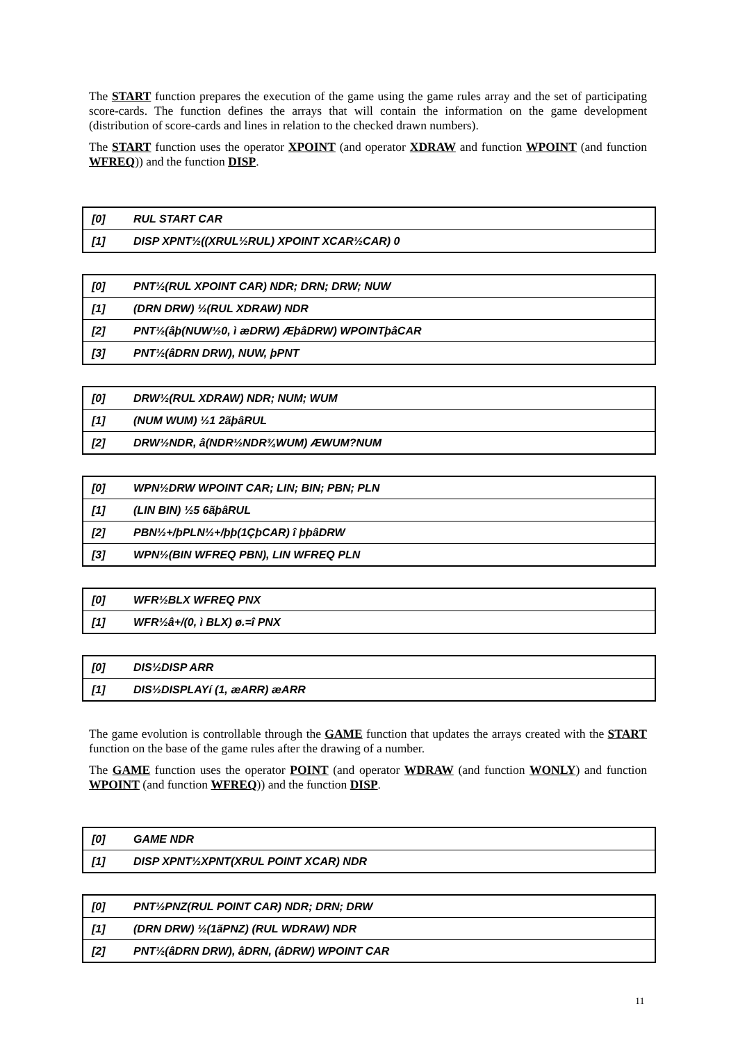The START function prepares the execution of the game using the game rules array and the set of participating score-cards. The function defines the arrays that will contain the information on the game development (distribution of score-cards and lines in relation to the checked drawn numbers).
The START function uses the operator XPOINT (and operator XDRAW and function WPOINT (and function WFREQ)) and the function DISP.
[0] RUL START CAR
[1] DISP XPNT½((XRUL½RUL) XPOINT XCAR½CAR) 0
[0] PNT½(RUL XPOINT CAR) NDR; DRN; DRW; NUW
[1] (DRN DRW) ½(RUL XDRAW) NDR
[2] PNT½(âþ(NUW½0, ì æDRW) ÆþâDRW) WPOINTþâCAR
[3] PNT½(âDRN DRW), NUW, þPNT
[0] DRW½(RUL XDRAW) NDR; NUM; WUM
[1] (NUM WUM) ½1 2ãþâRUL
[2] DRW½NDR, â(NDR½NDR¾WUM) ÆWUM?NUM
[0] WPN½DRW WPOINT CAR; LIN; BIN; PBN; PLN
[1] (LIN BIN) ½5 6ãþâRUL
[2] PBN½+/þPLN½+/þþ(1ÇþCAR) î þþâDRW
[3] WPN½(BIN WFREQ PBN), LIN WFREQ PLN
[0] WFR½BLX WFREQ PNX
[1] WFR½â+/(0, ì BLX) ø.=î PNX
[0] DIS½DISP ARR
[1] DIS½DISPLAYí (1, æARR) æARR
The game evolution is controllable through the GAME function that updates the arrays created with the START function on the base of the game rules after the drawing of a number.
The GAME function uses the operator POINT (and operator WDRAW (and function WONLY) and function WPOINT (and function WFREQ)) and the function DISP.
[0] GAME NDR
[1] DISP XPNT½XPNT(XRUL POINT XCAR) NDR
[0] PNT½PNZ(RUL POINT CAR) NDR; DRN; DRW
[1] (DRN DRW) ½(1ãPNZ) (RUL WDRAW) NDR
[2] PNT½(âDRN DRW), âDRN, (âDRW) WPOINT CAR
11